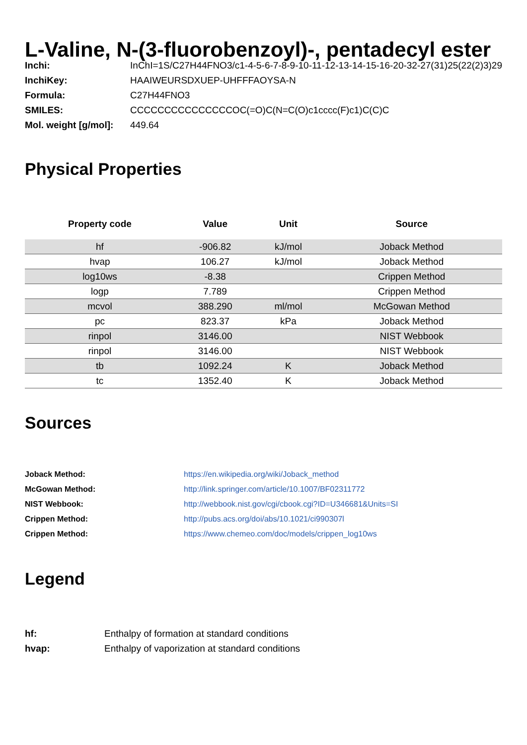L-Valine, N-(3-fluorobenzoyl)-, pentadecyl ester
| Inchi: | InChI=1S/C27H44FNO3/c1-4-5-6-7-8-9-10-11-12-13-14-15-16-20-32-27(31)25(22(2)3)29 |
| InchiKey: | HAAIWEURSDXUEP-UHFFFAOYSA-N |
| Formula: | C27H44FNO3 |
| SMILES: | CCCCCCCCCCCCCCCOC(=O)C(N=C(O)c1cccc(F)c1)C(C)C |
| Mol. weight [g/mol]: | 449.64 |
Physical Properties
| Property code | Value | Unit | Source |
| --- | --- | --- | --- |
| hf | -906.82 | kJ/mol | Joback Method |
| hvap | 106.27 | kJ/mol | Joback Method |
| log10ws | -8.38 | | Crippen Method |
| logp | 7.789 | | Crippen Method |
| mcvol | 388.290 | ml/mol | McGowan Method |
| pc | 823.37 | kPa | Joback Method |
| rinpol | 3146.00 | | NIST Webbook |
| rinpol | 3146.00 | | NIST Webbook |
| tb | 1092.24 | K | Joback Method |
| tc | 1352.40 | K | Joback Method |
Sources
| Joback Method: | https://en.wikipedia.org/wiki/Joback_method |
| McGowan Method: | http://link.springer.com/article/10.1007/BF02311772 |
| NIST Webbook: | http://webbook.nist.gov/cgi/cbook.cgi?ID=U346681&Units=SI |
| Crippen Method: | http://pubs.acs.org/doi/abs/10.1021/ci990307l |
| Crippen Method: | https://www.chemeo.com/doc/models/crippen_log10ws |
Legend
| hf: | Enthalpy of formation at standard conditions |
| hvap: | Enthalpy of vaporization at standard conditions |